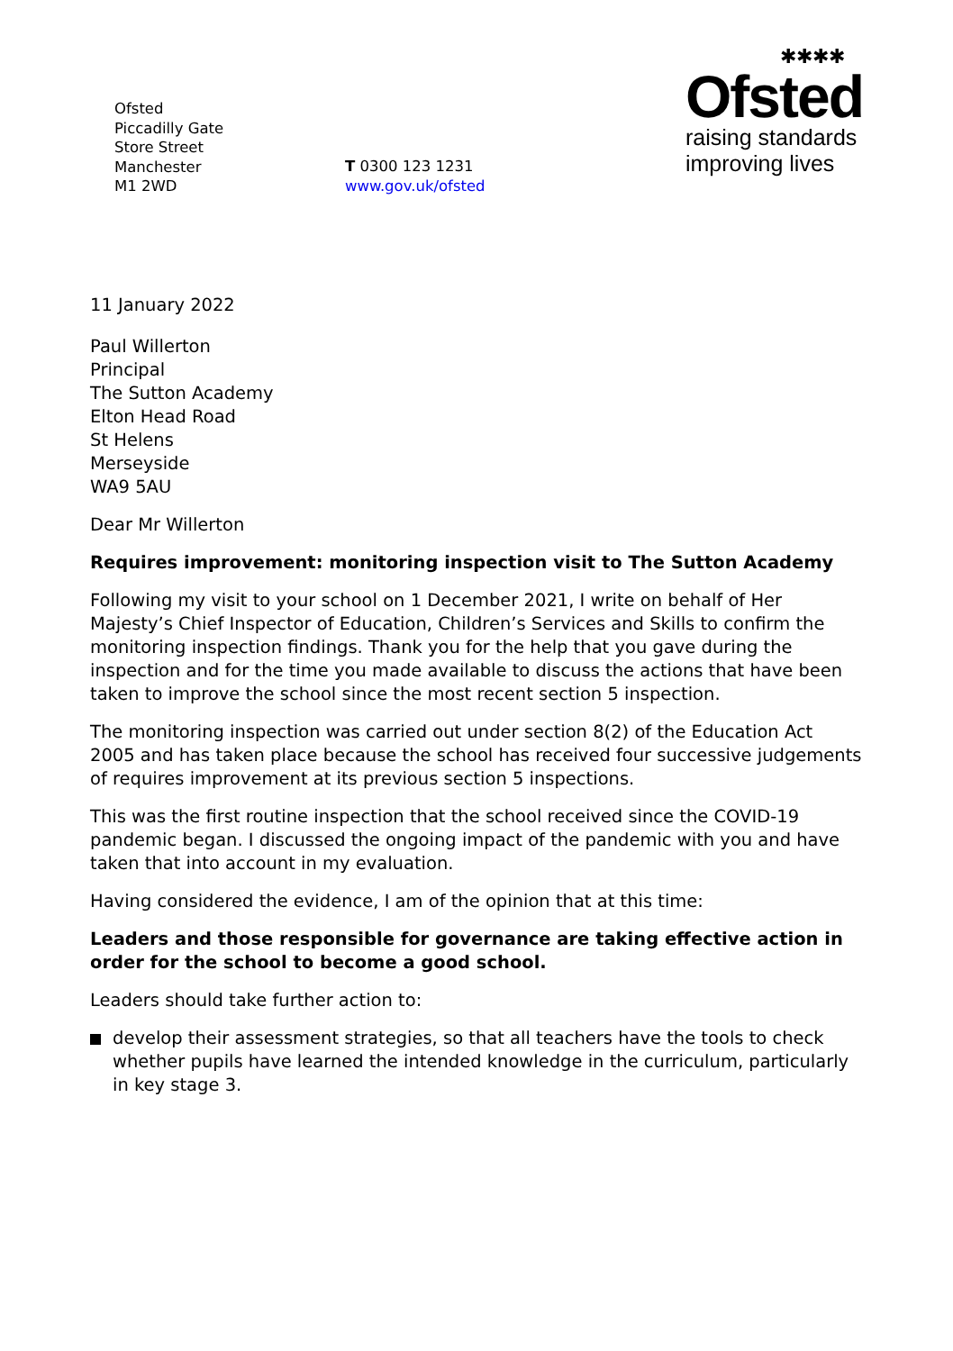Ofsted
Piccadilly Gate
Store Street
Manchester
M1 2WD
T 0300 123 1231
www.gov.uk/ofsted
✱✱✱✱
Ofsted
raising standards
improving lives
11 January 2022
Paul Willerton
Principal
The Sutton Academy
Elton Head Road
St Helens
Merseyside
WA9 5AU
Dear Mr Willerton
Requires improvement: monitoring inspection visit to The Sutton Academy
Following my visit to your school on 1 December 2021, I write on behalf of Her Majesty’s Chief Inspector of Education, Children’s Services and Skills to confirm the monitoring inspection findings. Thank you for the help that you gave during the inspection and for the time you made available to discuss the actions that have been taken to improve the school since the most recent section 5 inspection.
The monitoring inspection was carried out under section 8(2) of the Education Act 2005 and has taken place because the school has received four successive judgements of requires improvement at its previous section 5 inspections.
This was the first routine inspection that the school received since the COVID-19 pandemic began. I discussed the ongoing impact of the pandemic with you and have taken that into account in my evaluation.
Having considered the evidence, I am of the opinion that at this time:
Leaders and those responsible for governance are taking effective action in order for the school to become a good school.
Leaders should take further action to:
develop their assessment strategies, so that all teachers have the tools to check whether pupils have learned the intended knowledge in the curriculum, particularly in key stage 3.